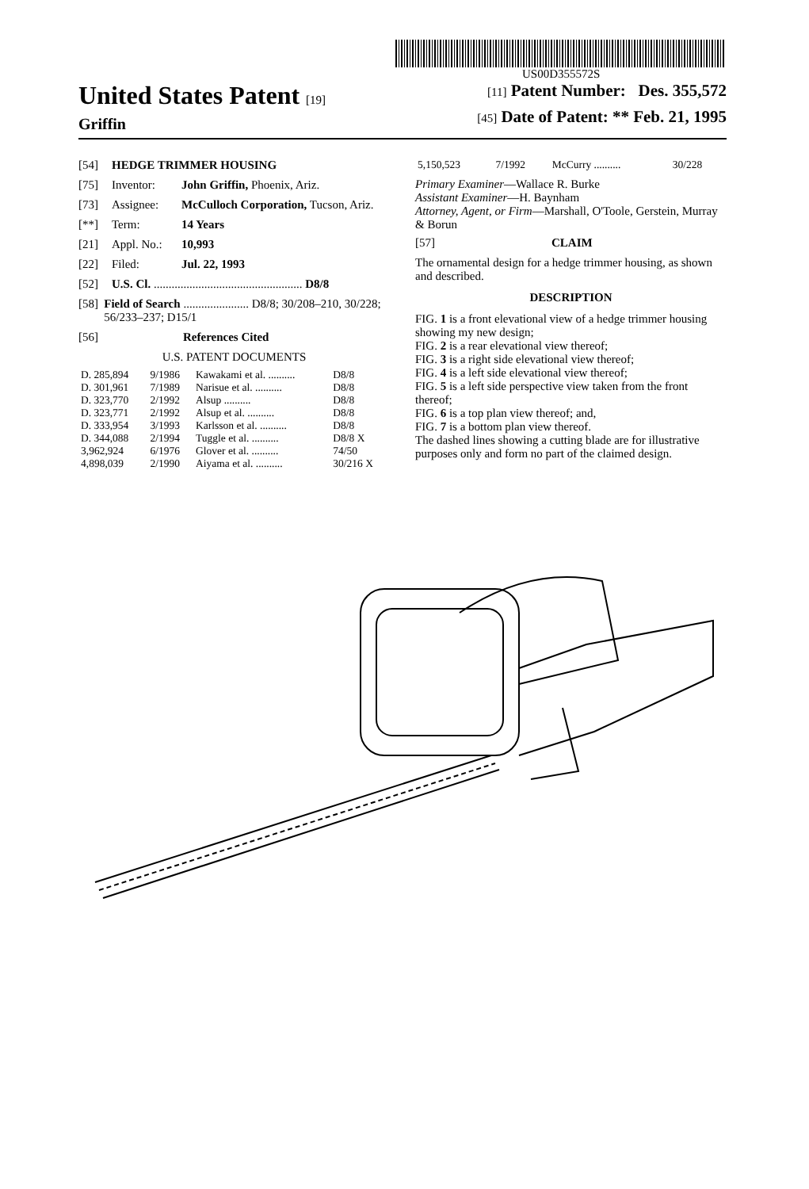US00D355572S
United States Patent [19]
Griffin
[11] Patent Number: Des. 355,572
[45] Date of Patent: ** Feb. 21, 1995
[54] HEDGE TRIMMER HOUSING
[75] Inventor: John Griffin, Phoenix, Ariz.
[73] Assignee: McCulloch Corporation, Tucson, Ariz.
[**] Term: 14 Years
[21] Appl. No.: 10,993
[22] Filed: Jul. 22, 1993
[52] U.S. Cl. .................................................. D8/8
[58] Field of Search ...................... D8/8; 30/208–210, 30/228; 56/233–237; D15/1
[56] References Cited
U.S. PATENT DOCUMENTS
| D. 285,894 | 9/1986 | Kawakami et al. .......... | D8/8 |
| D. 301,961 | 7/1989 | Narisue et al. .......... | D8/8 |
| D. 323,770 | 2/1992 | Alsup .......... | D8/8 |
| D. 323,771 | 2/1992 | Alsup et al. .......... | D8/8 |
| D. 333,954 | 3/1993 | Karlsson et al. .......... | D8/8 |
| D. 344,088 | 2/1994 | Tuggle et al. .......... | D8/8 X |
| 3,962,924 | 6/1976 | Glover et al. .......... | 74/50 |
| 4,898,039 | 2/1990 | Aiyama et al. .......... | 30/216 X |
| 5,150,523 | 7/1992 | McCurry .......... | 30/228 |
Primary Examiner—Wallace R. Burke
Assistant Examiner—H. Baynham
Attorney, Agent, or Firm—Marshall, O'Toole, Gerstein, Murray & Borun
[57] CLAIM
The ornamental design for a hedge trimmer housing, as shown and described.
DESCRIPTION
FIG. 1 is a front elevational view of a hedge trimmer housing showing my new design;
FIG. 2 is a rear elevational view thereof;
FIG. 3 is a right side elevational view thereof;
FIG. 4 is a left side elevational view thereof;
FIG. 5 is a left side perspective view taken from the front thereof;
FIG. 6 is a top plan view thereof; and,
FIG. 7 is a bottom plan view thereof.
The dashed lines showing a cutting blade are for illustrative purposes only and form no part of the claimed design.